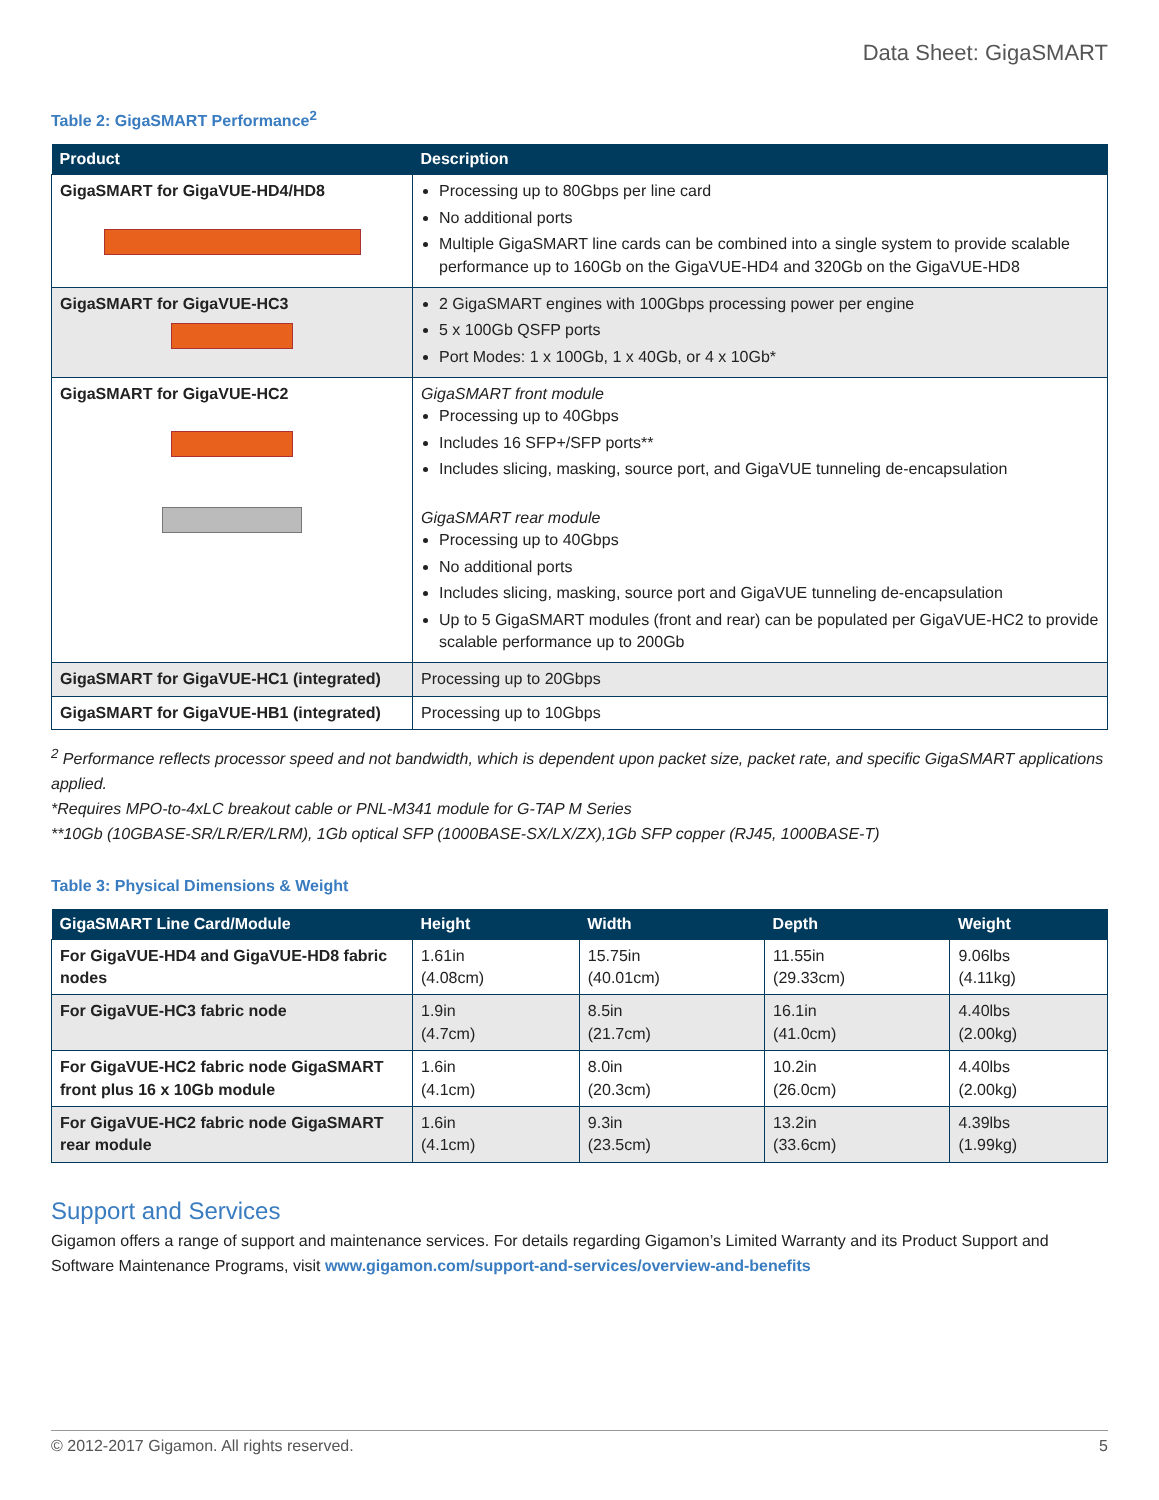Data Sheet: GigaSMART
Table 2: GigaSMART Performance<sup>2</sup>
| Product | Description |
| --- | --- |
| GigaSMART for GigaVUE-HD4/HD8 | Processing up to 80Gbps per line card No additional ports Multiple GigaSMART line cards can be combined into a single system to provide scalable performance up to 160Gb on the GigaVUE-HD4 and 320Gb on the GigaVUE-HD8 |
| GigaSMART for GigaVUE-HC3 | 2 GigaSMART engines with 100Gbps processing power per engine 5 x 100Gb QSFP ports Port Modes: 1 x 100Gb, 1 x 40Gb, or 4 x 10Gb* |
| GigaSMART for GigaVUE-HC2 | GigaSMART front module Processing up to 40Gbps Includes 16 SFP+/SFP ports** Includes slicing, masking, source port, and GigaVUE tunneling de-encapsulation GigaSMART rear module Processing up to 40Gbps No additional ports Includes slicing, masking, source port and GigaVUE tunneling de-encapsulation Up to 5 GigaSMART modules (front and rear) can be populated per GigaVUE-HC2 to provide scalable performance up to 200Gb |
| GigaSMART for GigaVUE-HC1 (integrated) | Processing up to 20Gbps |
| GigaSMART for GigaVUE-HB1 (integrated) | Processing up to 10Gbps |
<sup>2</sup> Performance reflects processor speed and not bandwidth, which is dependent upon packet size, packet rate, and specific GigaSMART applications applied.
*Requires MPO-to-4xLC breakout cable or PNL-M341 module for G-TAP M Series
**10Gb (10GBASE-SR/LR/ER/LRM), 1Gb optical SFP (1000BASE-SX/LX/ZX),1Gb SFP copper (RJ45, 1000BASE-T)
Table 3: Physical Dimensions & Weight
| GigaSMART Line Card/Module | Height | Width | Depth | Weight |
| --- | --- | --- | --- | --- |
| For GigaVUE-HD4 and GigaVUE-HD8 fabric nodes | 1.61in (4.08cm) | 15.75in (40.01cm) | 11.55in (29.33cm) | 9.06lbs (4.11kg) |
| For GigaVUE-HC3 fabric node | 1.9in (4.7cm) | 8.5in (21.7cm) | 16.1in (41.0cm) | 4.40lbs (2.00kg) |
| For GigaVUE-HC2 fabric node GigaSMART front plus 16 x 10Gb module | 1.6in (4.1cm) | 8.0in (20.3cm) | 10.2in (26.0cm) | 4.40lbs (2.00kg) |
| For GigaVUE-HC2 fabric node GigaSMART rear module | 1.6in (4.1cm) | 9.3in (23.5cm) | 13.2in (33.6cm) | 4.39lbs (1.99kg) |
Support and Services
Gigamon offers a range of support and maintenance services. For details regarding Gigamon’s Limited Warranty and its Product Support and Software Maintenance Programs, visit www.gigamon.com/support-and-services/overview-and-benefits
© 2012-2017 Gigamon. All rights reserved. 5